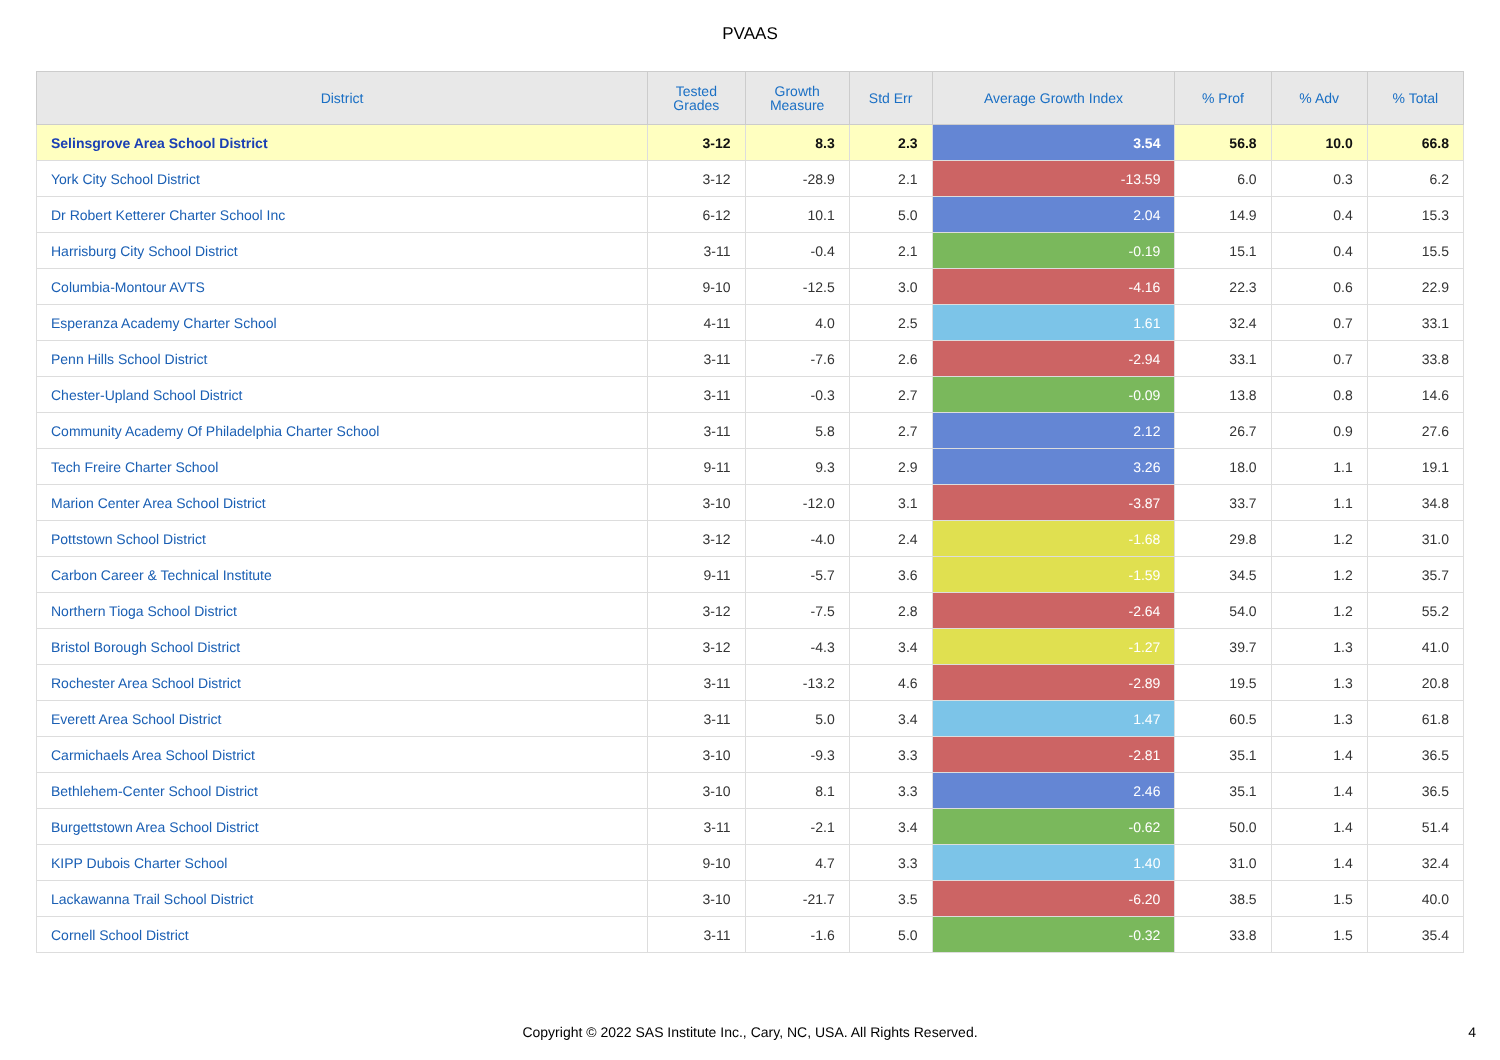PVAAS
| District | Tested Grades | Growth Measure | Std Err | Average Growth Index | % Prof | % Adv | % Total |
| --- | --- | --- | --- | --- | --- | --- | --- |
| Selinsgrove Area School District | 3-12 | 8.3 | 2.3 | 3.54 | 56.8 | 10.0 | 66.8 |
| York City School District | 3-12 | -28.9 | 2.1 | -13.59 | 6.0 | 0.3 | 6.2 |
| Dr Robert Ketterer Charter School Inc | 6-12 | 10.1 | 5.0 | 2.04 | 14.9 | 0.4 | 15.3 |
| Harrisburg City School District | 3-11 | -0.4 | 2.1 | -0.19 | 15.1 | 0.4 | 15.5 |
| Columbia-Montour AVTS | 9-10 | -12.5 | 3.0 | -4.16 | 22.3 | 0.6 | 22.9 |
| Esperanza Academy Charter School | 4-11 | 4.0 | 2.5 | 1.61 | 32.4 | 0.7 | 33.1 |
| Penn Hills School District | 3-11 | -7.6 | 2.6 | -2.94 | 33.1 | 0.7 | 33.8 |
| Chester-Upland School District | 3-11 | -0.3 | 2.7 | -0.09 | 13.8 | 0.8 | 14.6 |
| Community Academy Of Philadelphia Charter School | 3-11 | 5.8 | 2.7 | 2.12 | 26.7 | 0.9 | 27.6 |
| Tech Freire Charter School | 9-11 | 9.3 | 2.9 | 3.26 | 18.0 | 1.1 | 19.1 |
| Marion Center Area School District | 3-10 | -12.0 | 3.1 | -3.87 | 33.7 | 1.1 | 34.8 |
| Pottstown School District | 3-12 | -4.0 | 2.4 | -1.68 | 29.8 | 1.2 | 31.0 |
| Carbon Career & Technical Institute | 9-11 | -5.7 | 3.6 | -1.59 | 34.5 | 1.2 | 35.7 |
| Northern Tioga School District | 3-12 | -7.5 | 2.8 | -2.64 | 54.0 | 1.2 | 55.2 |
| Bristol Borough School District | 3-12 | -4.3 | 3.4 | -1.27 | 39.7 | 1.3 | 41.0 |
| Rochester Area School District | 3-11 | -13.2 | 4.6 | -2.89 | 19.5 | 1.3 | 20.8 |
| Everett Area School District | 3-11 | 5.0 | 3.4 | 1.47 | 60.5 | 1.3 | 61.8 |
| Carmichaels Area School District | 3-10 | -9.3 | 3.3 | -2.81 | 35.1 | 1.4 | 36.5 |
| Bethlehem-Center School District | 3-10 | 8.1 | 3.3 | 2.46 | 35.1 | 1.4 | 36.5 |
| Burgettstown Area School District | 3-11 | -2.1 | 3.4 | -0.62 | 50.0 | 1.4 | 51.4 |
| KIPP Dubois Charter School | 9-10 | 4.7 | 3.3 | 1.40 | 31.0 | 1.4 | 32.4 |
| Lackawanna Trail School District | 3-10 | -21.7 | 3.5 | -6.20 | 38.5 | 1.5 | 40.0 |
| Cornell School District | 3-11 | -1.6 | 5.0 | -0.32 | 33.8 | 1.5 | 35.4 |
Copyright © 2022 SAS Institute Inc., Cary, NC, USA. All Rights Reserved.
4